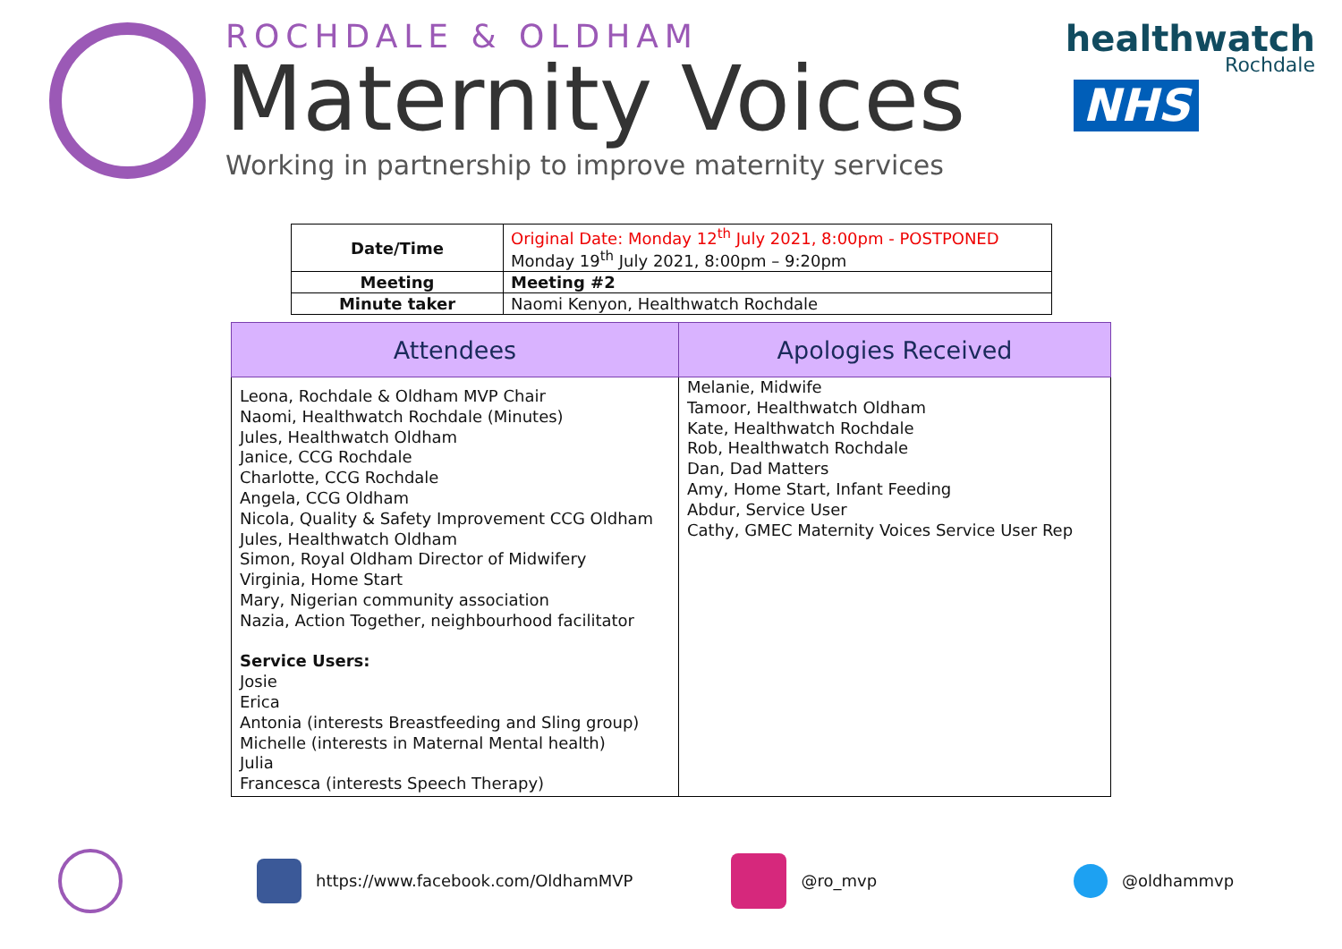ROCHDALE & OLDHAM
Maternity Voices
Working in partnership to improve maternity services
healthwatch
Rochdale
NHS
| Date/Time | Original Date: Monday 12<sup>th</sup> July 2021, 8:00pm - POSTPONED Monday 19<sup>th</sup> July 2021, 8:00pm – 9:20pm |
| Meeting | Meeting #2 |
| Minute taker | Naomi Kenyon, Healthwatch Rochdale |
| Attendees | Apologies Received |
| --- | --- |
| Leona, Rochdale & Oldham MVP Chair Naomi, Healthwatch Rochdale (Minutes) Jules, Healthwatch Oldham Janice, CCG Rochdale Charlotte, CCG Rochdale Angela, CCG Oldham Nicola, Quality & Safety Improvement CCG Oldham Jules, Healthwatch Oldham Simon, Royal Oldham Director of Midwifery Virginia, Home Start Mary, Nigerian community association Nazia, Action Together, neighbourhood facilitator Service Users: Josie Erica Antonia (interests Breastfeeding and Sling group) Michelle (interests in Maternal Mental health) Julia Francesca (interests Speech Therapy) | Melanie, Midwife Tamoor, Healthwatch Oldham Kate, Healthwatch Rochdale Rob, Healthwatch Rochdale Dan, Dad Matters Amy, Home Start, Infant Feeding Abdur, Service User Cathy, GMEC Maternity Voices Service User Rep |
https://www.facebook.com/OldhamMVP
@ro_mvp @oldhammvp